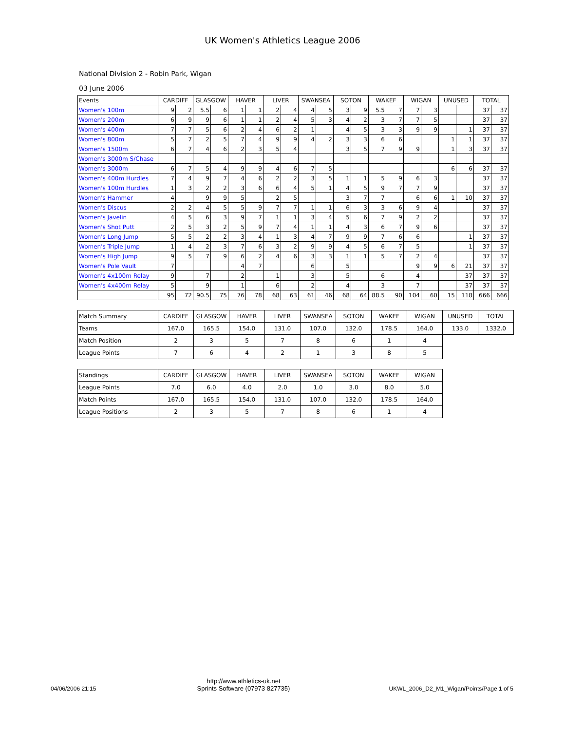UK Women's Athletics League 2006
National Division 2 - Robin Park, Wigan
03 June 2006
| Events | CARDIFF | | GLASGOW | | HAVER | | LIVER | | SWANSEA | | SOTON | | WAKEF | | WIGAN | | UNUSED | | TOTAL | |
| --- | --- | --- | --- | --- | --- | --- | --- | --- | --- | --- | --- | --- | --- | --- | --- | --- | --- | --- | --- | --- |
| Women's 100m | 9 | 2 | 5.5 | 6 | 1 | 1 | 2 | 4 | 4 | 5 | 3 | 9 | 5.5 | 7 | 7 | 3 | | | 37 | 37 |
| Women's 200m | 6 | 9 | 9 | 6 | 1 | 1 | 2 | 4 | 5 | 3 | 4 | 2 | 3 | 7 | 7 | 5 | | | 37 | 37 |
| Women's 400m | 7 | 7 | 5 | 6 | 2 | 4 | 6 | 2 | 1 | | 4 | 5 | 3 | 3 | 9 | 9 | | 1 | 37 | 37 |
| Women's 800m | 5 | 7 | 2 | 5 | 7 | 4 | 9 | 9 | 4 | 2 | 3 | 3 | 6 | 6 | | | 1 | 1 | 37 | 37 |
| Women's 1500m | 6 | 7 | 4 | 6 | 2 | 3 | 5 | 4 | | | 3 | 5 | 7 | 9 | 9 | | 1 | 3 | 37 | 37 |
| Women's 3000m S/Chase | | | | | | | | | | | | | | | | | | | | |
| Women's 3000m | 6 | 7 | 5 | 4 | 9 | 9 | 4 | 6 | 7 | 5 | | | | | | | 6 | 6 | 37 | 37 |
| Women's 400m Hurdles | 7 | 4 | 9 | 7 | 4 | 6 | 2 | 2 | 3 | 5 | 1 | 1 | 5 | 9 | 6 | 3 | | | 37 | 37 |
| Women's 100m Hurdles | 1 | 3 | 2 | 2 | 3 | 6 | 6 | 4 | 5 | 1 | 4 | 5 | 9 | 7 | 7 | 9 | | | 37 | 37 |
| Women's Hammer | 4 | | 9 | 9 | 5 | | 2 | 5 | | | 3 | 7 | 7 | | 6 | 6 | 1 | 10 | 37 | 37 |
| Women's Discus | 2 | 2 | 4 | 5 | 5 | 9 | 7 | 7 | 1 | 1 | 6 | 3 | 3 | 6 | 9 | 4 | | | 37 | 37 |
| Women's Javelin | 4 | 5 | 6 | 3 | 9 | 7 | 1 | 1 | 3 | 4 | 5 | 6 | 7 | 9 | 2 | 2 | | | 37 | 37 |
| Women's Shot Putt | 2 | 5 | 3 | 2 | 5 | 9 | 7 | 4 | 1 | 1 | 4 | 3 | 6 | 7 | 9 | 6 | | | 37 | 37 |
| Women's Long Jump | 5 | 5 | 2 | 2 | 3 | 4 | 1 | 3 | 4 | 7 | 9 | 9 | 7 | 6 | 6 | | | 1 | 37 | 37 |
| Women's Triple Jump | 1 | 4 | 2 | 3 | 7 | 6 | 3 | 2 | 9 | 9 | 4 | 5 | 6 | 7 | 5 | | | 1 | 37 | 37 |
| Women's High Jump | 9 | 5 | 7 | 9 | 6 | 2 | 4 | 6 | 3 | 3 | 1 | 1 | 5 | 7 | 2 | 4 | | | 37 | 37 |
| Women's Pole Vault | 7 | | | | 4 | 7 | | | 6 | | 5 | | | | 9 | 9 | 6 | 21 | 37 | 37 |
| Women's 4x100m Relay | 9 | | 7 | | 2 | | 1 | | 3 | | 5 | | 6 | | 4 | | | 37 | 37 | 37 |
| Women's 4x400m Relay | 5 | | 9 | | 1 | | 6 | | 2 | | 4 | | 3 | | 7 | | | 37 | 37 | 37 |
| | 95 | 72 | 90.5 | 75 | 76 | 78 | 68 | 63 | 61 | 46 | 68 | 64 | 88.5 | 90 | 104 | 60 | 15 | 118 | 666 | 666 |
| Match Summary | CARDIFF | GLASGOW | HAVER | LIVER | SWANSEA | SOTON | WAKEF | WIGAN | UNUSED | TOTAL |
| --- | --- | --- | --- | --- | --- | --- | --- | --- | --- | --- |
| Teams | 167.0 | 165.5 | 154.0 | 131.0 | 107.0 | 132.0 | 178.5 | 164.0 | 133.0 | 1332.0 |
| Match Position | 2 | 3 | 5 | 7 | 8 | 6 | 1 | 4 | | |
| League Points | 7 | 6 | 4 | 2 | 1 | 3 | 8 | 5 | | |
| Standings | CARDIFF | GLASGOW | HAVER | LIVER | SWANSEA | SOTON | WAKEF | WIGAN |
| --- | --- | --- | --- | --- | --- | --- | --- | --- |
| League Points | 7.0 | 6.0 | 4.0 | 2.0 | 1.0 | 3.0 | 8.0 | 5.0 |
| Match Points | 167.0 | 165.5 | 154.0 | 131.0 | 107.0 | 132.0 | 178.5 | 164.0 |
| League Positions | 2 | 3 | 5 | 7 | 8 | 6 | 1 | 4 |
04/06/2006 21:15
http://www.athletics-uk.net
Sprints Software (07973 827735)
UKWL_2006_D2_M1_Wigan/Points/Page 1 of 5